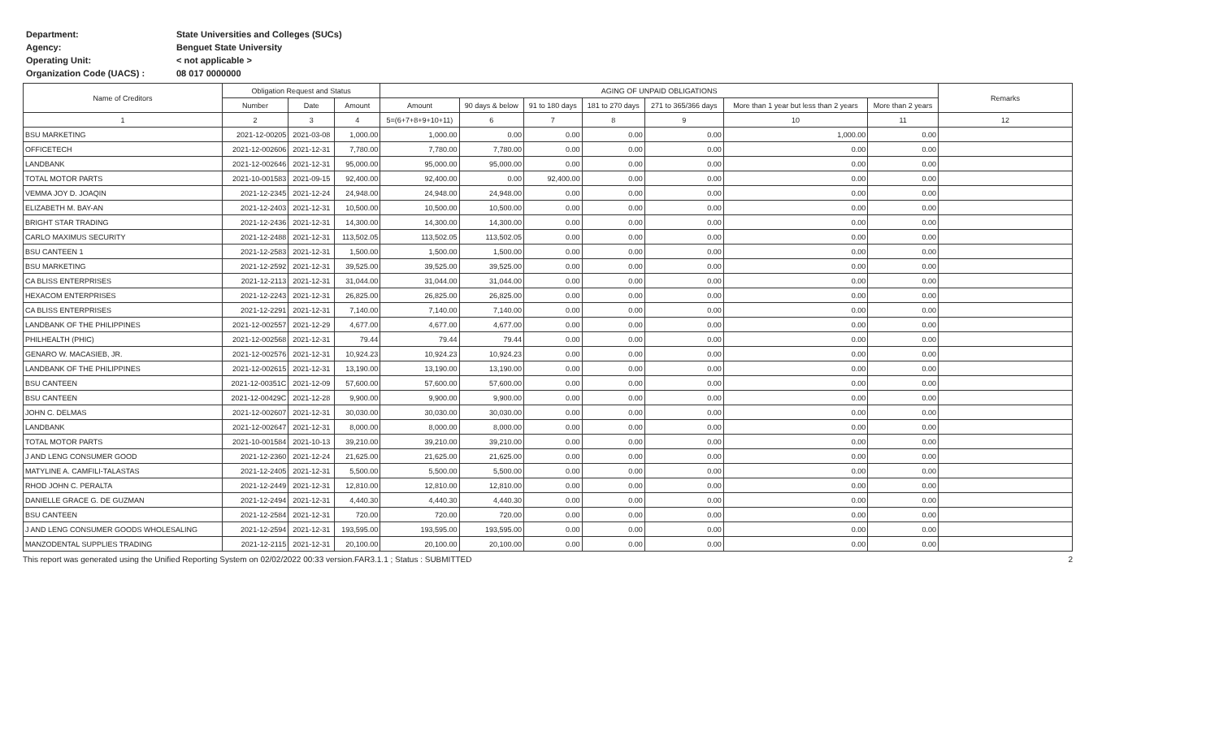Department:
State Universities and Colleges (SUCs)
Agency:
Benguet State University
Operating Unit:
< not applicable >
Organization Code (UACS) :
08 017 0000000
| Name of Creditors | Obligation Request and Status | | | AGING OF UNPAID OBLIGATIONS | | | | | | | Remarks |
| --- | --- | --- | --- | --- | --- | --- | --- | --- | --- | --- | --- |
| | | | | Amount | 90 days & below | 91 to 180 days | 181 to 270 days | 271 to 365/366 days | More than 1 year but less than 2 years | More than 2 years | |
| | Number | Date | Amount | | | | | | | | |
| 1 | 2 | 3 | 4 | 5=(6+7+8+9+10+11) | 6 | 7 | 8 | 9 | 10 | 11 | 12 |
| BSU MARKETING | 2021-12-00205 | 2021-03-08 | 1,000.00 | 1,000.00 | 0.00 | 0.00 | 0.00 | 0.00 | 1,000.00 | 0.00 | |
| OFFICETECH | 2021-12-002606 | 2021-12-31 | 7,780.00 | 7,780.00 | 7,780.00 | 0.00 | 0.00 | 0.00 | 0.00 | 0.00 | |
| LANDBANK | 2021-12-002646 | 2021-12-31 | 95,000.00 | 95,000.00 | 95,000.00 | 0.00 | 0.00 | 0.00 | 0.00 | 0.00 | |
| TOTAL MOTOR PARTS | 2021-10-001583 | 2021-09-15 | 92,400.00 | 92,400.00 | 0.00 | 92,400.00 | 0.00 | 0.00 | 0.00 | 0.00 | |
| VEMMA JOY D. JOAQIN | 2021-12-2345 | 2021-12-24 | 24,948.00 | 24,948.00 | 24,948.00 | 0.00 | 0.00 | 0.00 | 0.00 | 0.00 | |
| ELIZABETH M. BAY-AN | 2021-12-2403 | 2021-12-31 | 10,500.00 | 10,500.00 | 10,500.00 | 0.00 | 0.00 | 0.00 | 0.00 | 0.00 | |
| BRIGHT STAR TRADING | 2021-12-2436 | 2021-12-31 | 14,300.00 | 14,300.00 | 14,300.00 | 0.00 | 0.00 | 0.00 | 0.00 | 0.00 | |
| CARLO MAXIMUS SECURITY | 2021-12-2488 | 2021-12-31 | 113,502.05 | 113,502.05 | 113,502.05 | 0.00 | 0.00 | 0.00 | 0.00 | 0.00 | |
| BSU CANTEEN 1 | 2021-12-2583 | 2021-12-31 | 1,500.00 | 1,500.00 | 1,500.00 | 0.00 | 0.00 | 0.00 | 0.00 | 0.00 | |
| BSU MARKETING | 2021-12-2592 | 2021-12-31 | 39,525.00 | 39,525.00 | 39,525.00 | 0.00 | 0.00 | 0.00 | 0.00 | 0.00 | |
| CA BLISS ENTERPRISES | 2021-12-2113 | 2021-12-31 | 31,044.00 | 31,044.00 | 31,044.00 | 0.00 | 0.00 | 0.00 | 0.00 | 0.00 | |
| HEXACOM ENTERPRISES | 2021-12-2243 | 2021-12-31 | 26,825.00 | 26,825.00 | 26,825.00 | 0.00 | 0.00 | 0.00 | 0.00 | 0.00 | |
| CA BLISS ENTERPRISES | 2021-12-2291 | 2021-12-31 | 7,140.00 | 7,140.00 | 7,140.00 | 0.00 | 0.00 | 0.00 | 0.00 | 0.00 | |
| LANDBANK OF THE PHILIPPINES | 2021-12-002557 | 2021-12-29 | 4,677.00 | 4,677.00 | 4,677.00 | 0.00 | 0.00 | 0.00 | 0.00 | 0.00 | |
| PHILHEALTH (PHIC) | 2021-12-002568 | 2021-12-31 | 79.44 | 79.44 | 79.44 | 0.00 | 0.00 | 0.00 | 0.00 | 0.00 | |
| GENARO W. MACASIEB, JR. | 2021-12-002576 | 2021-12-31 | 10,924.23 | 10,924.23 | 10,924.23 | 0.00 | 0.00 | 0.00 | 0.00 | 0.00 | |
| LANDBANK OF THE PHILIPPINES | 2021-12-002615 | 2021-12-31 | 13,190.00 | 13,190.00 | 13,190.00 | 0.00 | 0.00 | 0.00 | 0.00 | 0.00 | |
| BSU CANTEEN | 2021-12-00351C | 2021-12-09 | 57,600.00 | 57,600.00 | 57,600.00 | 0.00 | 0.00 | 0.00 | 0.00 | 0.00 | |
| BSU CANTEEN | 2021-12-00429C | 2021-12-28 | 9,900.00 | 9,900.00 | 9,900.00 | 0.00 | 0.00 | 0.00 | 0.00 | 0.00 | |
| JOHN C. DELMAS | 2021-12-002607 | 2021-12-31 | 30,030.00 | 30,030.00 | 30,030.00 | 0.00 | 0.00 | 0.00 | 0.00 | 0.00 | |
| LANDBANK | 2021-12-002647 | 2021-12-31 | 8,000.00 | 8,000.00 | 8,000.00 | 0.00 | 0.00 | 0.00 | 0.00 | 0.00 | |
| TOTAL MOTOR PARTS | 2021-10-001584 | 2021-10-13 | 39,210.00 | 39,210.00 | 39,210.00 | 0.00 | 0.00 | 0.00 | 0.00 | 0.00 | |
| J AND LENG CONSUMER GOOD | 2021-12-2360 | 2021-12-24 | 21,625.00 | 21,625.00 | 21,625.00 | 0.00 | 0.00 | 0.00 | 0.00 | 0.00 | |
| MATYLINE A. CAMFILI-TALASTAS | 2021-12-2405 | 2021-12-31 | 5,500.00 | 5,500.00 | 5,500.00 | 0.00 | 0.00 | 0.00 | 0.00 | 0.00 | |
| RHOD JOHN C. PERALTA | 2021-12-2449 | 2021-12-31 | 12,810.00 | 12,810.00 | 12,810.00 | 0.00 | 0.00 | 0.00 | 0.00 | 0.00 | |
| DANIELLE GRACE G. DE GUZMAN | 2021-12-2494 | 2021-12-31 | 4,440.30 | 4,440.30 | 4,440.30 | 0.00 | 0.00 | 0.00 | 0.00 | 0.00 | |
| BSU CANTEEN | 2021-12-2584 | 2021-12-31 | 720.00 | 720.00 | 720.00 | 0.00 | 0.00 | 0.00 | 0.00 | 0.00 | |
| J AND LENG CONSUMER GOODS WHOLESALING | 2021-12-2594 | 2021-12-31 | 193,595.00 | 193,595.00 | 193,595.00 | 0.00 | 0.00 | 0.00 | 0.00 | 0.00 | |
| MANZODENTAL SUPPLIES TRADING | 2021-12-2115 | 2021-12-31 | 20,100.00 | 20,100.00 | 20,100.00 | 0.00 | 0.00 | 0.00 | 0.00 | 0.00 | |
This report was generated using the Unified Reporting System on 02/02/2022 00:33 version.FAR3.1.1 ; Status : SUBMITTED 2